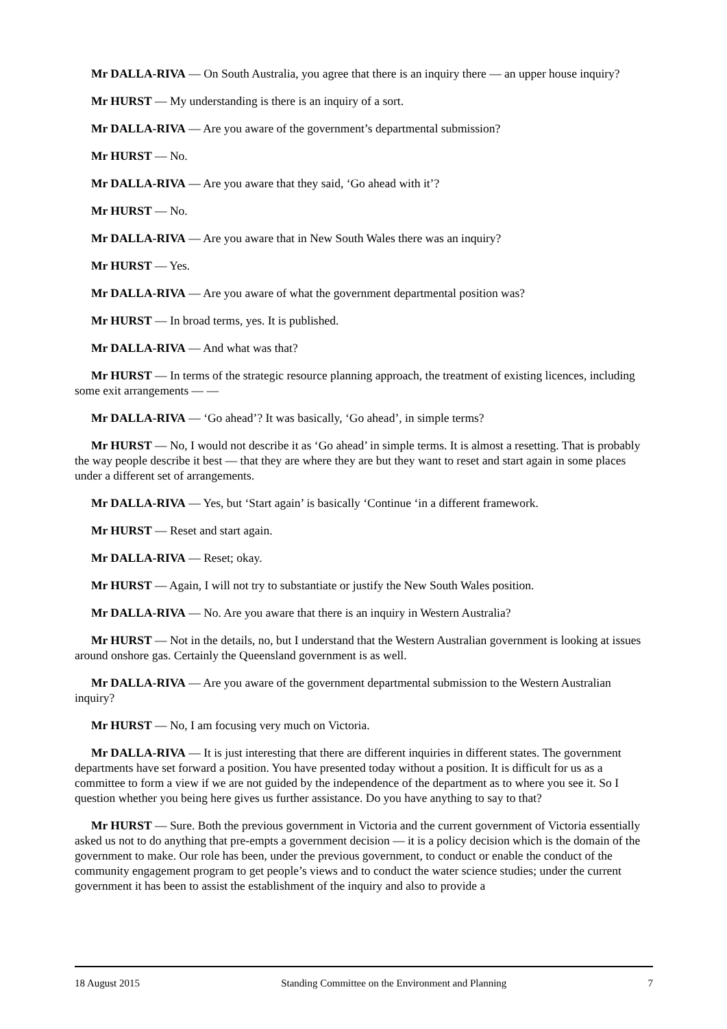Mr DALLA-RIVA — On South Australia, you agree that there is an inquiry there — an upper house inquiry?
Mr HURST — My understanding is there is an inquiry of a sort.
Mr DALLA-RIVA — Are you aware of the government’s departmental submission?
Mr HURST — No.
Mr DALLA-RIVA — Are you aware that they said, ‘Go ahead with it’?
Mr HURST — No.
Mr DALLA-RIVA — Are you aware that in New South Wales there was an inquiry?
Mr HURST — Yes.
Mr DALLA-RIVA — Are you aware of what the government departmental position was?
Mr HURST — In broad terms, yes. It is published.
Mr DALLA-RIVA — And what was that?
Mr HURST — In terms of the strategic resource planning approach, the treatment of existing licences, including some exit arrangements — —
Mr DALLA-RIVA — ‘Go ahead’? It was basically, ‘Go ahead’, in simple terms?
Mr HURST — No, I would not describe it as ‘Go ahead’ in simple terms. It is almost a resetting. That is probably the way people describe it best — that they are where they are but they want to reset and start again in some places under a different set of arrangements.
Mr DALLA-RIVA — Yes, but ‘Start again’ is basically ‘Continue ‘in a different framework.
Mr HURST — Reset and start again.
Mr DALLA-RIVA — Reset; okay.
Mr HURST — Again, I will not try to substantiate or justify the New South Wales position.
Mr DALLA-RIVA — No. Are you aware that there is an inquiry in Western Australia?
Mr HURST — Not in the details, no, but I understand that the Western Australian government is looking at issues around onshore gas. Certainly the Queensland government is as well.
Mr DALLA-RIVA — Are you aware of the government departmental submission to the Western Australian inquiry?
Mr HURST — No, I am focusing very much on Victoria.
Mr DALLA-RIVA — It is just interesting that there are different inquiries in different states. The government departments have set forward a position. You have presented today without a position. It is difficult for us as a committee to form a view if we are not guided by the independence of the department as to where you see it. So I question whether you being here gives us further assistance. Do you have anything to say to that?
Mr HURST — Sure. Both the previous government in Victoria and the current government of Victoria essentially asked us not to do anything that pre-empts a government decision — it is a policy decision which is the domain of the government to make. Our role has been, under the previous government, to conduct or enable the conduct of the community engagement program to get people’s views and to conduct the water science studies; under the current government it has been to assist the establishment of the inquiry and also to provide a
18 August 2015 Standing Committee on the Environment and Planning 7